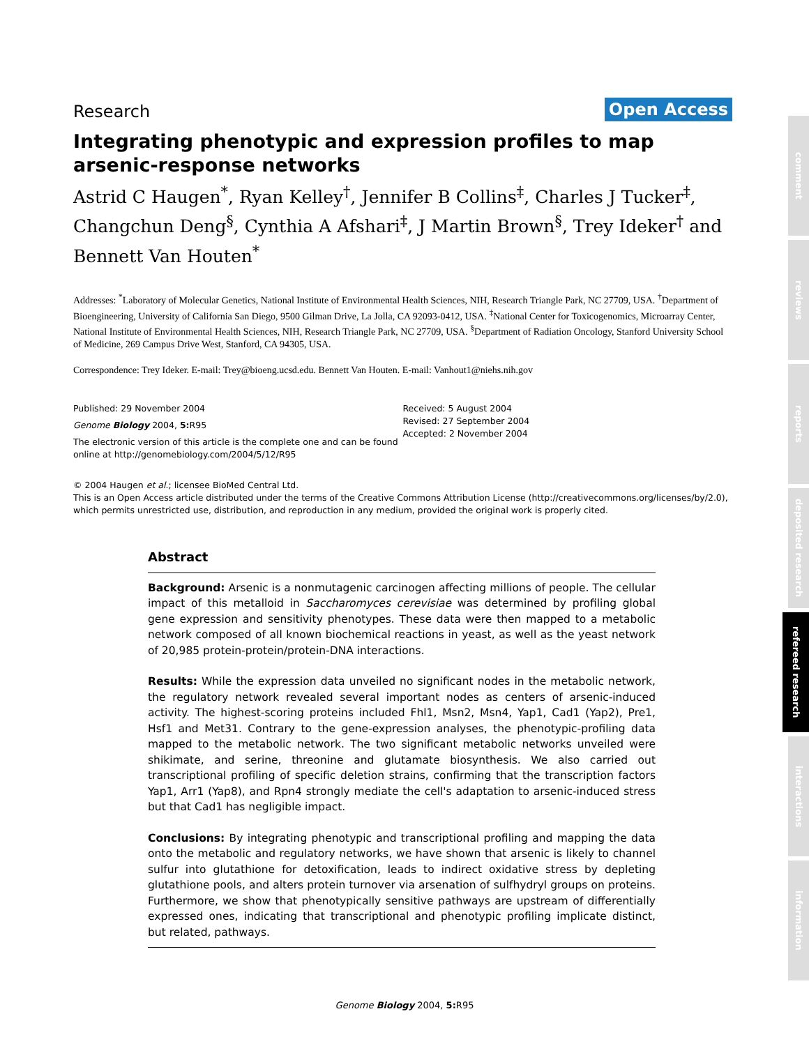Research Open Access
Integrating phenotypic and expression profiles to map arsenic-response networks
Astrid C Haugen<sup>*</sup>, Ryan Kelley<sup>†</sup>, Jennifer B Collins<sup>‡</sup>, Charles J Tucker<sup>‡</sup>, Changchun Deng<sup>§</sup>, Cynthia A Afshari<sup>‡</sup>, J Martin Brown<sup>§</sup>, Trey Ideker<sup>†</sup> and Bennett Van Houten<sup>*</sup>
Addresses: <sup>*</sup>Laboratory of Molecular Genetics, National Institute of Environmental Health Sciences, NIH, Research Triangle Park, NC 27709, USA. <sup>†</sup>Department of Bioengineering, University of California San Diego, 9500 Gilman Drive, La Jolla, CA 92093-0412, USA. <sup>‡</sup>National Center for Toxicogenomics, Microarray Center, National Institute of Environmental Health Sciences, NIH, Research Triangle Park, NC 27709, USA. <sup>§</sup>Department of Radiation Oncology, Stanford University School of Medicine, 269 Campus Drive West, Stanford, CA 94305, USA.
Correspondence: Trey Ideker. E-mail: Trey@bioeng.ucsd.edu. Bennett Van Houten. E-mail: Vanhout1@niehs.nih.gov
Published: 29 November 2004
Genome Biology 2004, 5: R95
The electronic version of this article is the complete one and can be found online at http://genomebiology.com/2004/5/12/R95
Received: 5 August 2004
Revised: 27 September 2004
Accepted: 2 November 2004
© 2004 Haugen et al.; licensee BioMed Central Ltd.
This is an Open Access article distributed under the terms of the Creative Commons Attribution License (http://creativecommons.org/licenses/by/2.0), which permits unrestricted use, distribution, and reproduction in any medium, provided the original work is properly cited.
Abstract
Background: Arsenic is a nonmutagenic carcinogen affecting millions of people. The cellular impact of this metalloid in Saccharomyces cerevisiae was determined by profiling global gene expression and sensitivity phenotypes. These data were then mapped to a metabolic network composed of all known biochemical reactions in yeast, as well as the yeast network of 20,985 protein-protein/protein-DNA interactions.
Results: While the expression data unveiled no significant nodes in the metabolic network, the regulatory network revealed several important nodes as centers of arsenic-induced activity. The highest-scoring proteins included Fhl1, Msn2, Msn4, Yap1, Cad1 (Yap2), Pre1, Hsf1 and Met31. Contrary to the gene-expression analyses, the phenotypic-profiling data mapped to the metabolic network. The two significant metabolic networks unveiled were shikimate, and serine, threonine and glutamate biosynthesis. We also carried out transcriptional profiling of specific deletion strains, confirming that the transcription factors Yap1, Arr1 (Yap8), and Rpn4 strongly mediate the cell's adaptation to arsenic-induced stress but that Cad1 has negligible impact.
Conclusions: By integrating phenotypic and transcriptional profiling and mapping the data onto the metabolic and regulatory networks, we have shown that arsenic is likely to channel sulfur into glutathione for detoxification, leads to indirect oxidative stress by depleting glutathione pools, and alters protein turnover via arsenation of sulfhydryl groups on proteins. Furthermore, we show that phenotypically sensitive pathways are upstream of differentially expressed ones, indicating that transcriptional and phenotypic profiling implicate distinct, but related, pathways.
comment
reviews
reports
deposited research
refereed research
interactions
information
Genome Biology 2004, 5: R95